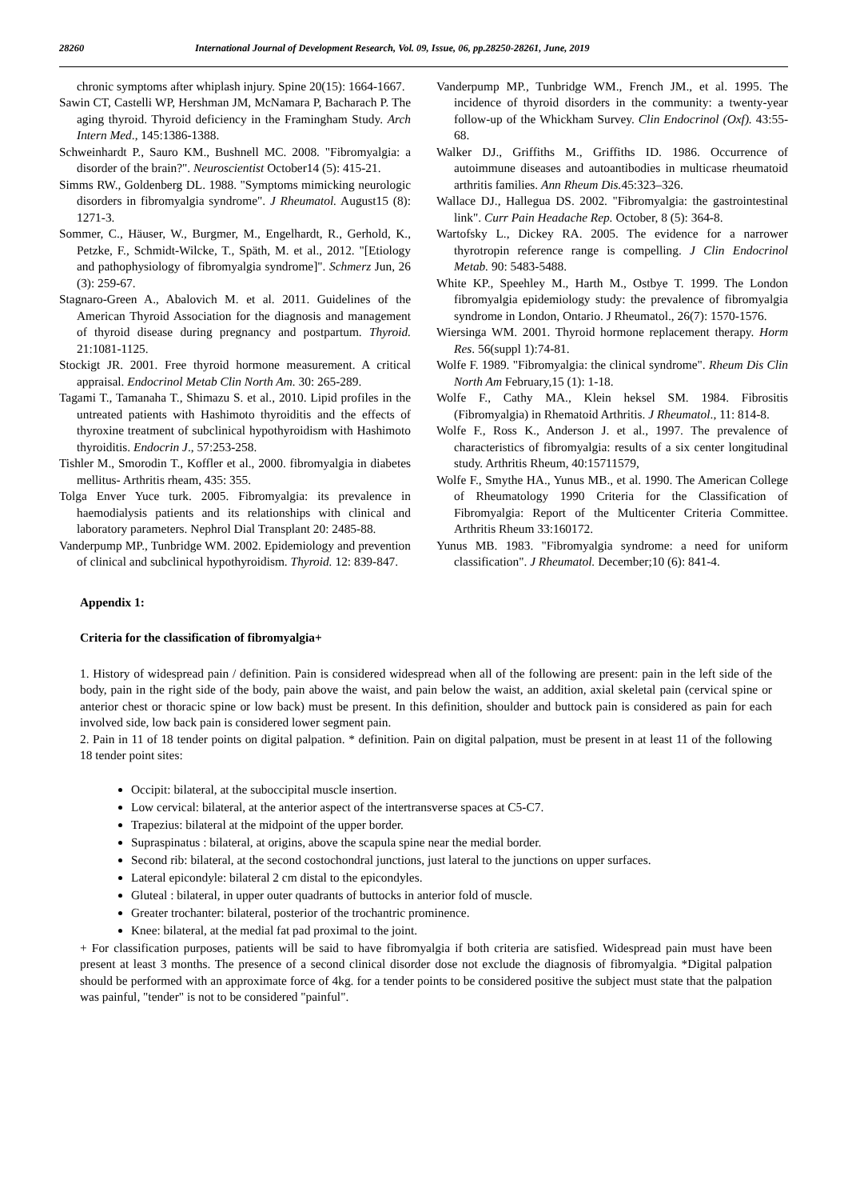28260 International Journal of Development Research, Vol. 09, Issue, 06, pp.28250-28261, June, 2019
chronic symptoms after whiplash injury. Spine 20(15): 1664-1667.
Sawin CT, Castelli WP, Hershman JM, McNamara P, Bacharach P. The aging thyroid. Thyroid deficiency in the Framingham Study. Arch Intern Med., 145:1386-1388.
Schweinhardt P., Sauro KM., Bushnell MC. 2008. "Fibromyalgia: a disorder of the brain?". Neuroscientist October14 (5): 415-21.
Simms RW., Goldenberg DL. 1988. "Symptoms mimicking neurologic disorders in fibromyalgia syndrome". J Rheumatol. August15 (8): 1271-3.
Sommer, C., Häuser, W., Burgmer, M., Engelhardt, R., Gerhold, K., Petzke, F., Schmidt-Wilcke, T., Späth, M. et al., 2012. "[Etiology and pathophysiology of fibromyalgia syndrome]". Schmerz Jun, 26 (3): 259-67.
Stagnaro-Green A., Abalovich M. et al. 2011. Guidelines of the American Thyroid Association for the diagnosis and management of thyroid disease during pregnancy and postpartum. Thyroid. 21:1081-1125.
Stockigt JR. 2001. Free thyroid hormone measurement. A critical appraisal. Endocrinol Metab Clin North Am. 30: 265-289.
Tagami T., Tamanaha T., Shimazu S. et al., 2010. Lipid profiles in the untreated patients with Hashimoto thyroiditis and the effects of thyroxine treatment of subclinical hypothyroidism with Hashimoto thyroiditis. Endocrin J., 57:253-258.
Tishler M., Smorodin T., Koffler et al., 2000. fibromyalgia in diabetes mellitus- Arthritis rheam, 435: 355.
Tolga Enver Yuce turk. 2005. Fibromyalgia: its prevalence in haemodialysis patients and its relationships with clinical and laboratory parameters. Nephrol Dial Transplant 20: 2485-88.
Vanderpump MP., Tunbridge WM. 2002. Epidemiology and prevention of clinical and subclinical hypothyroidism. Thyroid. 12: 839-847.
Vanderpump MP., Tunbridge WM., French JM., et al. 1995. The incidence of thyroid disorders in the community: a twenty-year follow-up of the Whickham Survey. Clin Endocrinol (Oxf). 43:55-68.
Walker DJ., Griffiths M., Griffiths ID. 1986. Occurrence of autoimmune diseases and autoantibodies in multicase rheumatoid arthritis families. Ann Rheum Dis. 45:323–326.
Wallace DJ., Hallegua DS. 2002. "Fibromyalgia: the gastrointestinal link". Curr Pain Headache Rep. October, 8 (5): 364-8.
Wartofsky L., Dickey RA. 2005. The evidence for a narrower thyrotropin reference range is compelling. J Clin Endocrinol Metab. 90: 5483-5488.
White KP., Speehley M., Harth M., Ostbye T. 1999. The London fibromyalgia epidemiology study: the prevalence of fibromyalgia syndrome in London, Ontario. J Rheumatol., 26(7): 1570-1576.
Wiersinga WM. 2001. Thyroid hormone replacement therapy. Horm Res. 56(suppl 1):74-81.
Wolfe F. 1989. "Fibromyalgia: the clinical syndrome". Rheum Dis Clin North Am February,15 (1): 1-18.
Wolfe F., Cathy MA., Klein heksel SM. 1984. Fibrositis (Fibromyalgia) in Rhematoid Arthritis. J Rheumatol., 11: 814-8.
Wolfe F., Ross K., Anderson J. et al., 1997. The prevalence of characteristics of fibromyalgia: results of a six center longitudinal study. Arthritis Rheum, 40:15711579,
Wolfe F., Smythe HA., Yunus MB., et al. 1990. The American College of Rheumatology 1990 Criteria for the Classification of Fibromyalgia: Report of the Multicenter Criteria Committee. Arthritis Rheum 33:160172.
Yunus MB. 1983. "Fibromyalgia syndrome: a need for uniform classification". J Rheumatol. December;10 (6): 841-4.
Appendix 1:
Criteria for the classification of fibromyalgia+
1. History of widespread pain / definition. Pain is considered widespread when all of the following are present: pain in the left side of the body, pain in the right side of the body, pain above the waist, and pain below the waist, an addition, axial skeletal pain (cervical spine or anterior chest or thoracic spine or low back) must be present. In this definition, shoulder and buttock pain is considered as pain for each involved side, low back pain is considered lower segment pain.
2. Pain in 11 of 18 tender points on digital palpation. * definition. Pain on digital palpation, must be present in at least 11 of the following 18 tender point sites:
Occipit: bilateral, at the suboccipital muscle insertion.
Low cervical: bilateral, at the anterior aspect of the intertransverse spaces at C5-C7.
Trapezius: bilateral at the midpoint of the upper border.
Supraspinatus : bilateral, at origins, above the scapula spine near the medial border.
Second rib: bilateral, at the second costochondral junctions, just lateral to the junctions on upper surfaces.
Lateral epicondyle: bilateral 2 cm distal to the epicondyles.
Gluteal : bilateral, in upper outer quadrants of buttocks in anterior fold of muscle.
Greater trochanter: bilateral, posterior of the trochantric prominence.
Knee: bilateral, at the medial fat pad proximal to the joint.
+ For classification purposes, patients will be said to have fibromyalgia if both criteria are satisfied. Widespread pain must have been present at least 3 months. The presence of a second clinical disorder dose not exclude the diagnosis of fibromyalgia. *Digital palpation should be performed with an approximate force of 4kg. for a tender points to be considered positive the subject must state that the palpation was painful, "tender" is not to be considered "painful".